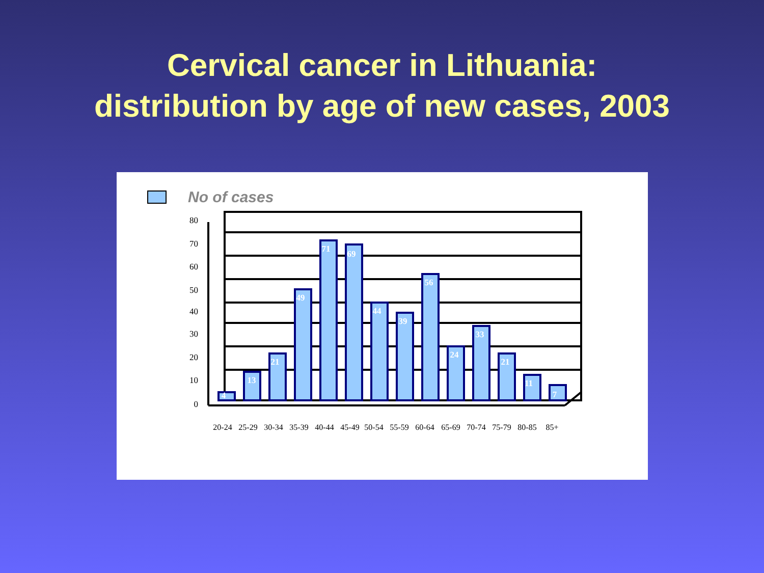Cervical cancer in Lithuania:
distribution by age of new cases, 2003
No of cases
80
70
60
50
40
30
20
10
0
4
13
21
49
71
69
44
39
56
24
33
21
11
7
20-24
25-29
30-34
35-39
40-44
45-49
50-54
55-59
60-64
65-69
70-74
75-79
80-85
85+